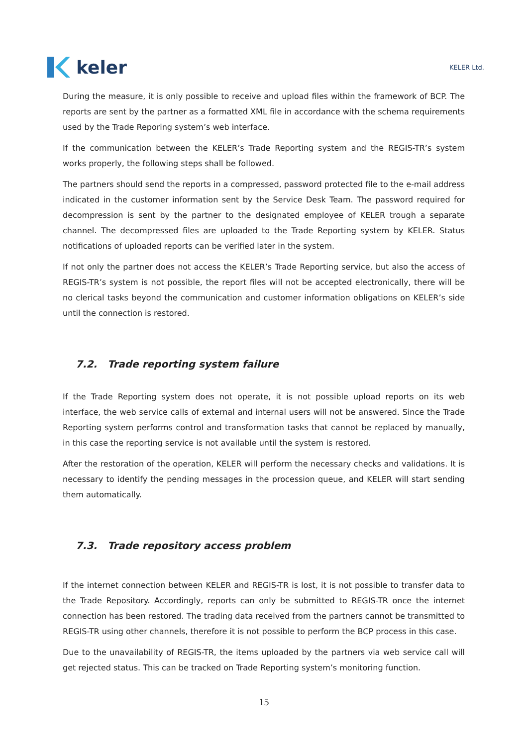keler
KELER Ltd.
During the measure, it is only possible to receive and upload files within the framework of BCP. The reports are sent by the partner as a formatted XML file in accordance with the schema requirements used by the Trade Reporing system’s web interface.
If the communication between the KELER’s Trade Reporting system and the REGIS-TR’s system works properly, the following steps shall be followed.
The partners should send the reports in a compressed, password protected file to the e-mail address indicated in the customer information sent by the Service Desk Team. The password required for decompression is sent by the partner to the designated employee of KELER trough a separate channel. The decompressed files are uploaded to the Trade Reporting system by KELER. Status notifications of uploaded reports can be verified later in the system.
If not only the partner does not access the KELER’s Trade Reporting service, but also the access of REGIS-TR’s system is not possible, the report files will not be accepted electronically, there will be no clerical tasks beyond the communication and customer information obligations on KELER’s side until the connection is restored.
7.2. Trade reporting system failure
If the Trade Reporting system does not operate, it is not possible upload reports on its web interface, the web service calls of external and internal users will not be answered. Since the Trade Reporting system performs control and transformation tasks that cannot be replaced by manually, in this case the reporting service is not available until the system is restored.
After the restoration of the operation, KELER will perform the necessary checks and validations. It is necessary to identify the pending messages in the procession queue, and KELER will start sending them automatically.
7.3. Trade repository access problem
If the internet connection between KELER and REGIS-TR is lost, it is not possible to transfer data to the Trade Repository. Accordingly, reports can only be submitted to REGIS-TR once the internet connection has been restored. The trading data received from the partners cannot be transmitted to REGIS-TR using other channels, therefore it is not possible to perform the BCP process in this case.
Due to the unavailability of REGIS-TR, the items uploaded by the partners via web service call will get rejected status. This can be tracked on Trade Reporting system’s monitoring function.
15